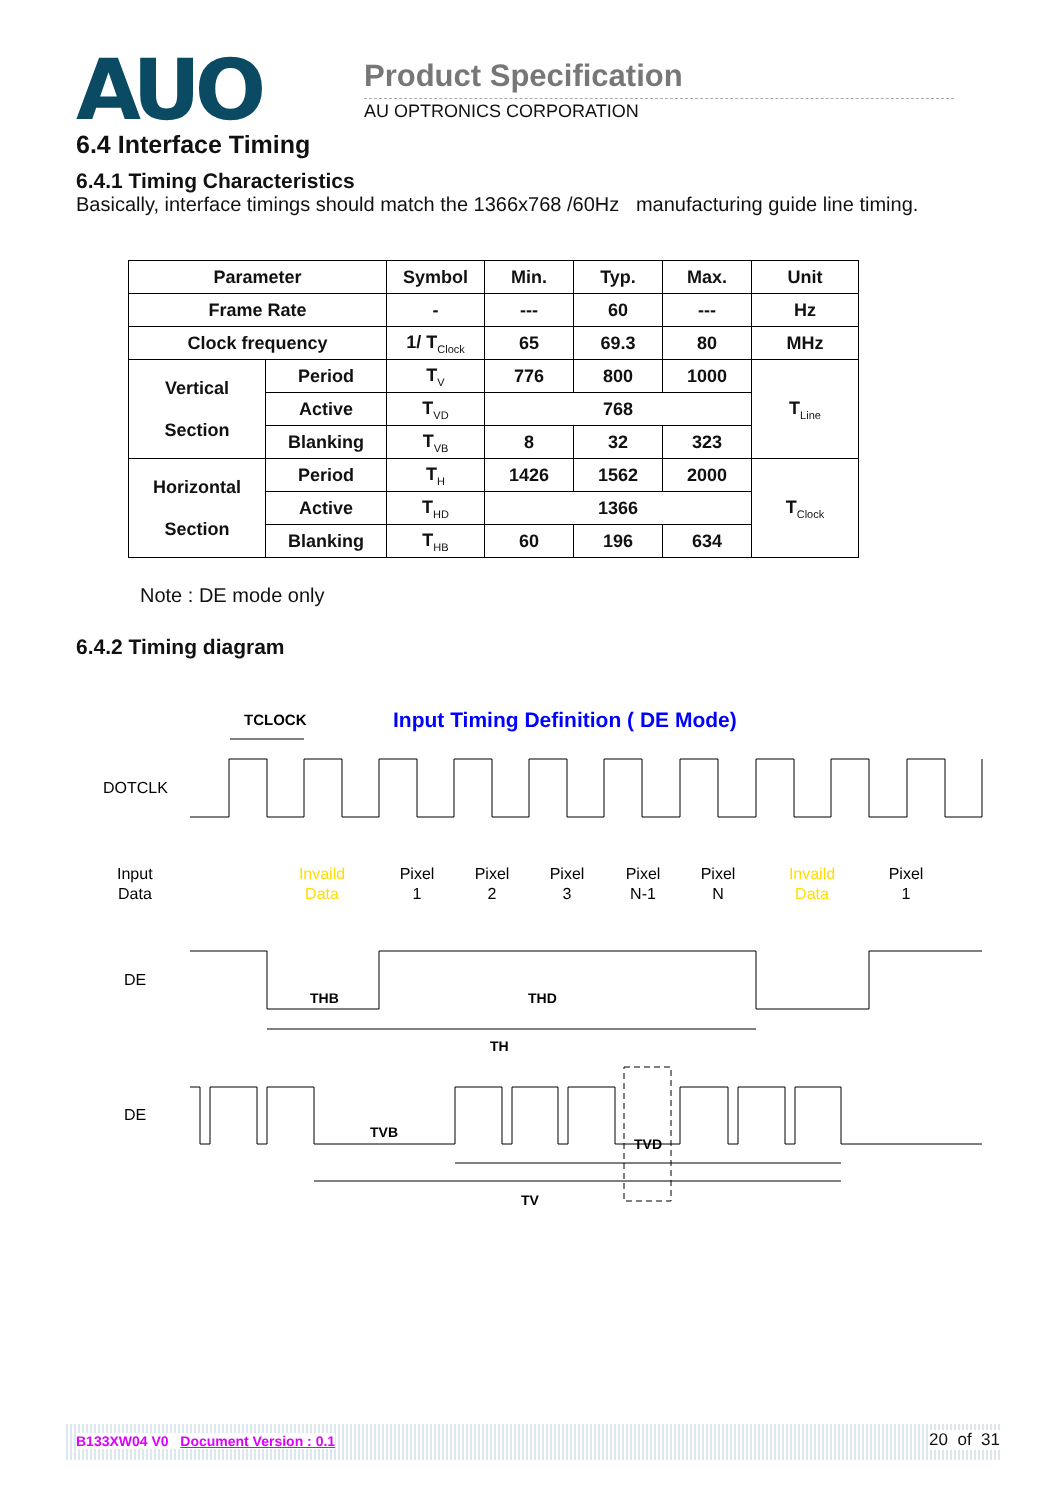AUO Product Specification
AU OPTRONICS CORPORATION
6.4 Interface Timing
6.4.1 Timing Characteristics
Basically, interface timings should match the 1366x768 /60Hz manufacturing guide line timing.
| Parameter | | Symbol | Min. | Typ. | Max. | Unit |
| --- | --- | --- | --- | --- | --- | --- |
| Frame Rate | | - | --- | 60 | --- | Hz |
| Clock frequency | | 1/ T<sub>Clock</sub> | 65 | 69.3 | 80 | MHz |
| Vertical Section | Period | T<sub>V</sub> | 776 | 800 | 1000 | T<sub>Line</sub> |
| | Active | T<sub>VD</sub> | 768 | | | |
| | Blanking | T<sub>VB</sub> | 8 | 32 | 323 | |
| Horizontal Section | Period | T<sub>H</sub> | 1426 | 1562 | 2000 | T<sub>Clock</sub> |
| | Active | T<sub>HD</sub> | 1366 | | | |
| | Blanking | T<sub>HB</sub> | 60 | 196 | 634 | |
Note : DE mode only
6.4.2 Timing diagram
Input Timing Definition ( DE Mode)
TCLOCK
DOTCLK
Input
Data
Invaild
Data
Pixel
1
Pixel
2
Pixel
3
Pixel
N-1
Pixel
N
Invaild
Data
Pixel
1
DE
THB
THD
TH
DE
TVD
TVB
TV
B133XW04 V0 Document Version : 0.1
20 of 31